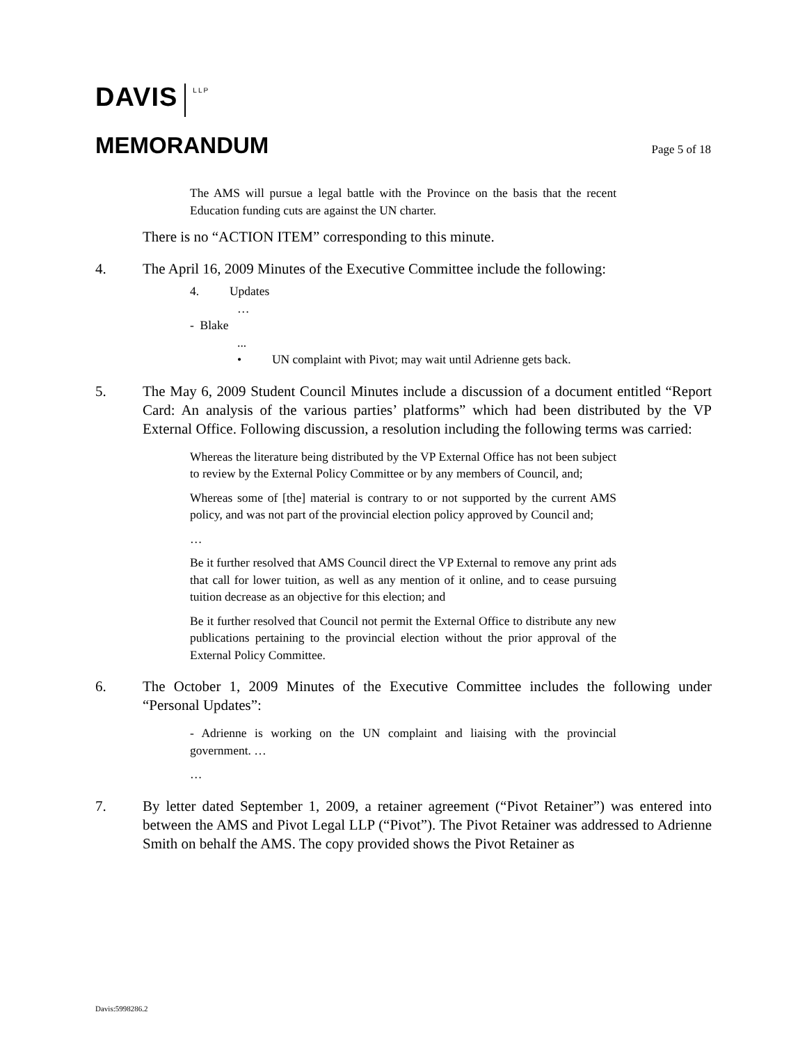DAVIS LLP
MEMORANDUM
Page 5 of 18
The AMS will pursue a legal battle with the Province on the basis that the recent Education funding cuts are against the UN charter.
There is no “ACTION ITEM” corresponding to this minute.
4. The April 16, 2009 Minutes of the Executive Committee include the following:
4. Updates
…
- Blake
...
• UN complaint with Pivot; may wait until Adrienne gets back.
5. The May 6, 2009 Student Council Minutes include a discussion of a document entitled “Report Card: An analysis of the various parties’ platforms” which had been distributed by the VP External Office. Following discussion, a resolution including the following terms was carried:
Whereas the literature being distributed by the VP External Office has not been subject to review by the External Policy Committee or by any members of Council, and;
Whereas some of [the] material is contrary to or not supported by the current AMS policy, and was not part of the provincial election policy approved by Council and;
…
Be it further resolved that AMS Council direct the VP External to remove any print ads that call for lower tuition, as well as any mention of it online, and to cease pursuing tuition decrease as an objective for this election; and
Be it further resolved that Council not permit the External Office to distribute any new publications pertaining to the provincial election without the prior approval of the External Policy Committee.
6. The October 1, 2009 Minutes of the Executive Committee includes the following under “Personal Updates”:
- Adrienne is working on the UN complaint and liaising with the provincial government. …
…
7. By letter dated September 1, 2009, a retainer agreement (“Pivot Retainer”) was entered into between the AMS and Pivot Legal LLP (“Pivot”). The Pivot Retainer was addressed to Adrienne Smith on behalf the AMS. The copy provided shows the Pivot Retainer as
Davis:5998286.2